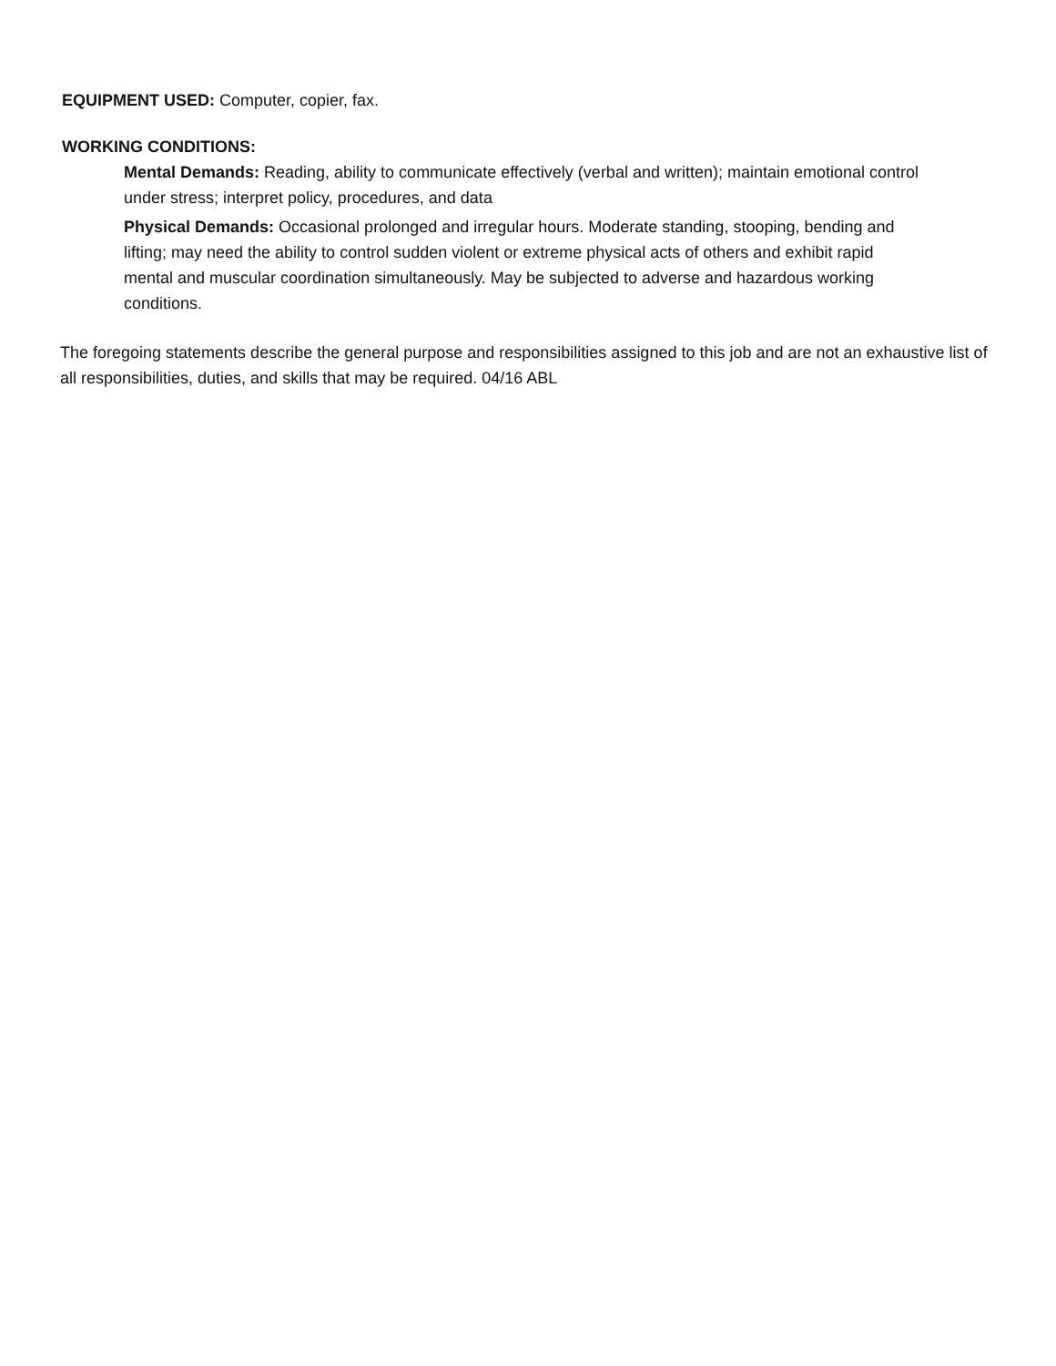EQUIPMENT USED: Computer, copier, fax.
WORKING CONDITIONS:
Mental Demands: Reading, ability to communicate effectively (verbal and written); maintain emotional control under stress; interpret policy, procedures, and data
Physical Demands: Occasional prolonged and irregular hours. Moderate standing, stooping, bending and lifting; may need the ability to control sudden violent or extreme physical acts of others and exhibit rapid mental and muscular coordination simultaneously. May be subjected to adverse and hazardous working conditions.
The foregoing statements describe the general purpose and responsibilities assigned to this job and are not an exhaustive list of all responsibilities, duties, and skills that may be required. 04/16 ABL